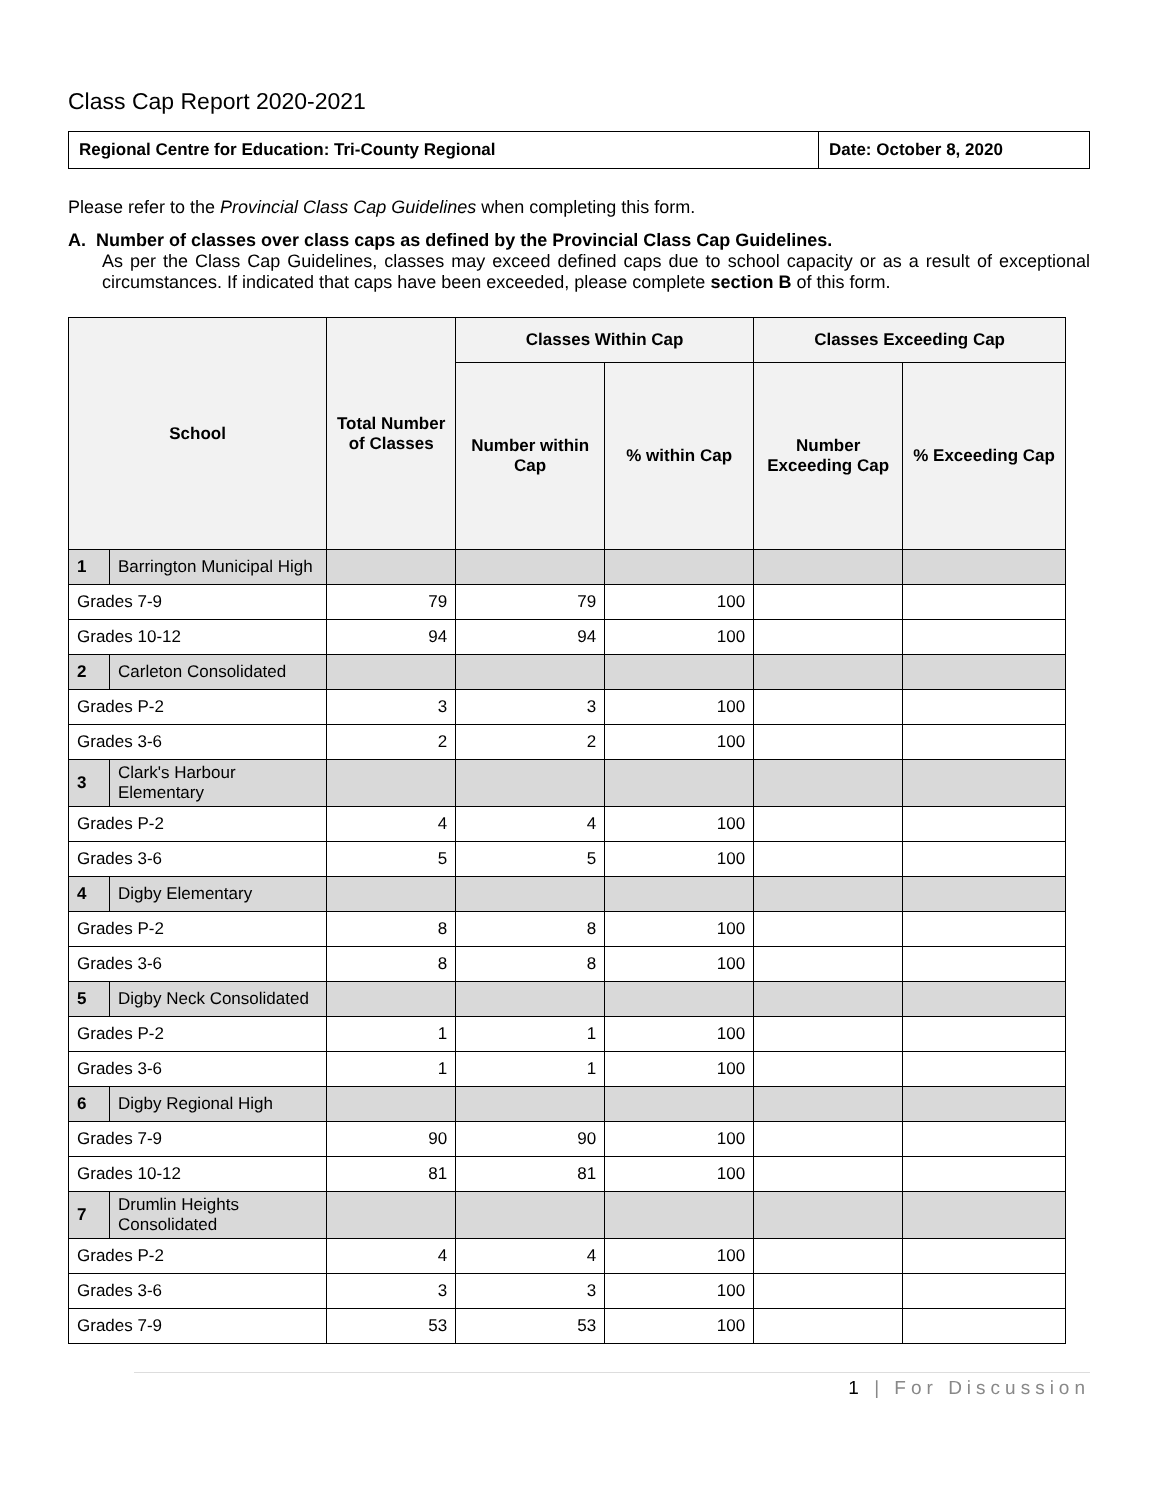Class Cap Report 2020-2021
| Regional Centre for Education: Tri-County Regional | Date: October 8, 2020 |
Please refer to the Provincial Class Cap Guidelines when completing this form.
A. Number of classes over class caps as defined by the Provincial Class Cap Guidelines.
As per the Class Cap Guidelines, classes may exceed defined caps due to school capacity or as a result of exceptional circumstances. If indicated that caps have been exceeded, please complete section B of this form.
| School | | Total Number of Classes | Classes Within Cap | | Classes Exceeding Cap | |
| --- | --- | --- | --- | --- | --- | --- |
| | | | Number within Cap | % within Cap | Number Exceeding Cap | % Exceeding Cap |
| 1 | Barrington Municipal High | | | | | |
| Grades 7-9 | | 79 | 79 | 100 | | |
| Grades 10-12 | | 94 | 94 | 100 | | |
| 2 | Carleton Consolidated | | | | | |
| Grades P-2 | | 3 | 3 | 100 | | |
| Grades 3-6 | | 2 | 2 | 100 | | |
| 3 | Clark's Harbour Elementary | | | | | |
| Grades P-2 | | 4 | 4 | 100 | | |
| Grades 3-6 | | 5 | 5 | 100 | | |
| 4 | Digby Elementary | | | | | |
| Grades P-2 | | 8 | 8 | 100 | | |
| Grades 3-6 | | 8 | 8 | 100 | | |
| 5 | Digby Neck Consolidated | | | | | |
| Grades P-2 | | 1 | 1 | 100 | | |
| Grades 3-6 | | 1 | 1 | 100 | | |
| 6 | Digby Regional High | | | | | |
| Grades 7-9 | | 90 | 90 | 100 | | |
| Grades 10-12 | | 81 | 81 | 100 | | |
| 7 | Drumlin Heights Consolidated | | | | | |
| Grades P-2 | | 4 | 4 | 100 | | |
| Grades 3-6 | | 3 | 3 | 100 | | |
| Grades 7-9 | | 53 | 53 | 100 | | |
1 | For Discussion